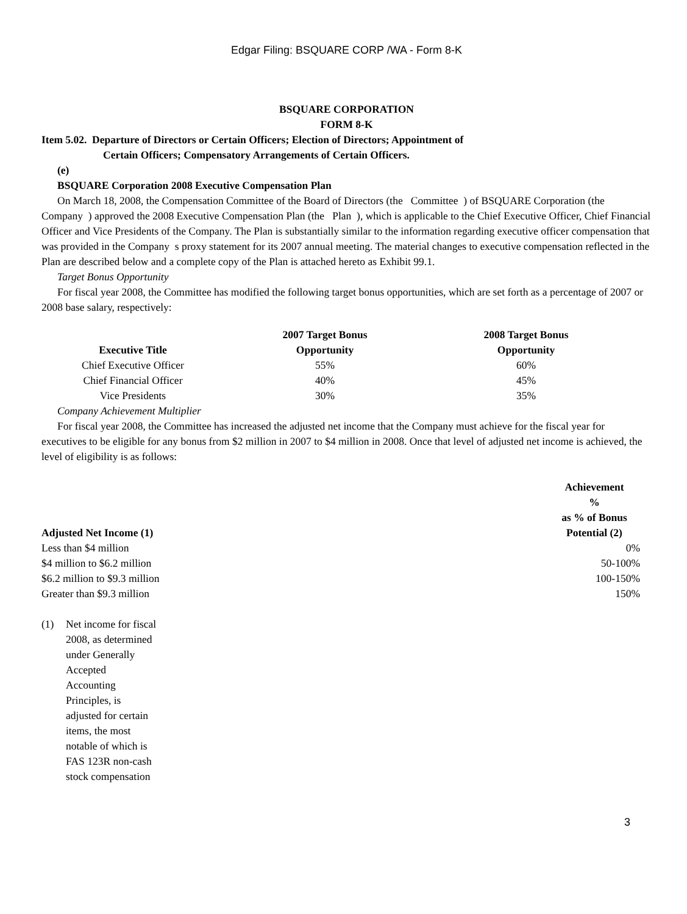Edgar Filing: BSQUARE CORP /WA - Form 8-K
BSQUARE CORPORATION
FORM 8-K
Item 5.02. Departure of Directors or Certain Officers; Election of Directors; Appointment of
Certain Officers; Compensatory Arrangements of Certain Officers.
(e)
BSQUARE Corporation 2008 Executive Compensation Plan
On March 18, 2008, the Compensation Committee of the Board of Directors (the Committee ) of BSQUARE Corporation (the Company ) approved the 2008 Executive Compensation Plan (the Plan ), which is applicable to the Chief Executive Officer, Chief Financial Officer and Vice Presidents of the Company. The Plan is substantially similar to the information regarding executive officer compensation that was provided in the Company s proxy statement for its 2007 annual meeting. The material changes to executive compensation reflected in the Plan are described below and a complete copy of the Plan is attached hereto as Exhibit 99.1.
Target Bonus Opportunity
For fiscal year 2008, the Committee has modified the following target bonus opportunities, which are set forth as a percentage of 2007 or 2008 base salary, respectively:
| Executive Title | 2007 Target Bonus Opportunity | 2008 Target Bonus Opportunity |
| --- | --- | --- |
| Chief Executive Officer | 55% | 60% |
| Chief Financial Officer | 40% | 45% |
| Vice Presidents | 30% | 35% |
Company Achievement Multiplier
For fiscal year 2008, the Committee has increased the adjusted net income that the Company must achieve for the fiscal year for executives to be eligible for any bonus from $2 million in 2007 to $4 million in 2008. Once that level of adjusted net income is achieved, the level of eligibility is as follows:
| Adjusted Net Income (1) | Achievement % as % of Bonus Potential (2) |
| --- | --- |
| Less than $4 million | 0% |
| $4 million to $6.2 million | 50-100% |
| $6.2 million to $9.3 million | 100-150% |
| Greater than $9.3 million | 150% |
(1) Net income for fiscal 2008, as determined under Generally Accepted Accounting Principles, is adjusted for certain items, the most notable of which is FAS 123R non-cash stock compensation
3